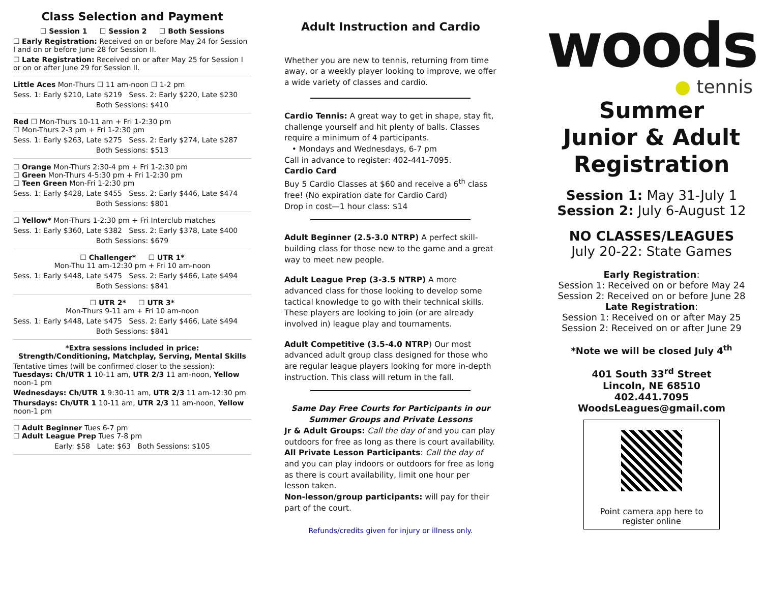Class Selection and Payment
☐ Session 1 ☐ Session 2 ☐ Both Sessions
☐ Early Registration: Received on or before May 24 for Session I and on or before June 28 for Session II.
☐ Late Registration: Received on or after May 25 for Session I or on or after June 29 for Session II.
Little Aces Mon-Thurs ☐ 11 am-noon ☐ 1-2 pm
Sess. 1: Early $210, Late $219 Sess. 2: Early $220, Late $230
Both Sessions: $410
Red ☐ Mon-Thurs 10-11 am + Fri 1-2:30 pm
☐ Mon-Thurs 2-3 pm + Fri 1-2:30 pm
Sess. 1: Early $263, Late $275 Sess. 2: Early $274, Late $287
Both Sessions: $513
☐ Orange Mon-Thurs 2:30-4 pm + Fri 1-2:30 pm
☐ Green Mon-Thurs 4-5:30 pm + Fri 1-2:30 pm
☐ Teen Green Mon-Fri 1-2:30 pm
Sess. 1: Early $428, Late $455 Sess. 2: Early $446, Late $474
Both Sessions: $801
☐ Yellow* Mon-Thurs 1-2:30 pm + Fri Interclub matches
Sess. 1: Early $360, Late $382 Sess. 2: Early $378, Late $400
Both Sessions: $679
☐ Challenger* ☐ UTR 1*
Mon-Thu 11 am-12:30 pm + Fri 10 am-noon
Sess. 1: Early $448, Late $475 Sess. 2: Early $466, Late $494
Both Sessions: $841
☐ UTR 2* ☐ UTR 3*
Mon-Thurs 9-11 am + Fri 10 am-noon
Sess. 1: Early $448, Late $475 Sess. 2: Early $466, Late $494
Both Sessions: $841
*Extra sessions included in price:
Strength/Conditioning, Matchplay, Serving, Mental Skills
Tentative times (will be confirmed closer to the session):
Tuesdays: Ch/UTR 1 10-11 am, UTR 2/3 11 am-noon, Yellow noon-1 pm
Wednesdays: Ch/UTR 1 9:30-11 am, UTR 2/3 11 am-12:30 pm
Thursdays: Ch/UTR 1 10-11 am, UTR 2/3 11 am-noon, Yellow noon-1 pm
☐ Adult Beginner Tues 6-7 pm
☐ Adult League Prep Tues 7-8 pm
Early: $58 Late: $63 Both Sessions: $105
Adult Instruction and Cardio
Whether you are new to tennis, returning from time away, or a weekly player looking to improve, we offer a wide variety of classes and cardio.
Cardio Tennis: A great way to get in shape, stay fit, challenge yourself and hit plenty of balls. Classes require a minimum of 4 participants.
• Mondays and Wednesdays, 6-7 pm
Call in advance to register: 402-441-7095.
Cardio Card
Buy 5 Cardio Classes at $60 and receive a 6<sup>th</sup> class free! (No expiration date for Cardio Card)
Drop in cost—1 hour class: $14
Adult Beginner (2.5-3.0 NTRP) A perfect skill-building class for those new to the game and a great way to meet new people.
Adult League Prep (3-3.5 NTRP) A more advanced class for those looking to develop some tactical knowledge to go with their technical skills. These players are looking to join (or are already involved in) league play and tournaments.
Adult Competitive (3.5-4.0 NTRP) Our most advanced adult group class designed for those who are regular league players looking for more in-depth instruction. This class will return in the fall.
Same Day Free Courts for Participants in our Summer Groups and Private Lessons
Jr & Adult Groups: Call the day of and you can play outdoors for free as long as there is court availability.
All Private Lesson Participants: Call the day of and you can play indoors or outdoors for free as long as there is court availability, limit one hour per lesson taken.
Non-lesson/group participants: will pay for their part of the court.
Refunds/credits given for injury or illness only.
woods
● tennis
Summer
Junior & Adult
Registration
Session 1: May 31-July 1
Session 2: July 6-August 12
NO CLASSES/LEAGUES
July 20-22: State Games
Early Registration:
Session 1: Received on or before May 24
Session 2: Received on or before June 28
Late Registration:
Session 1: Received on or after May 25
Session 2: Received on or after June 29
*Note we will be closed July 4<sup>th</sup>
401 South 33<sup>rd</sup> Street
Lincoln, NE 68510
402.441.7095
WoodsLeagues@gmail.com
Point camera app here to register online